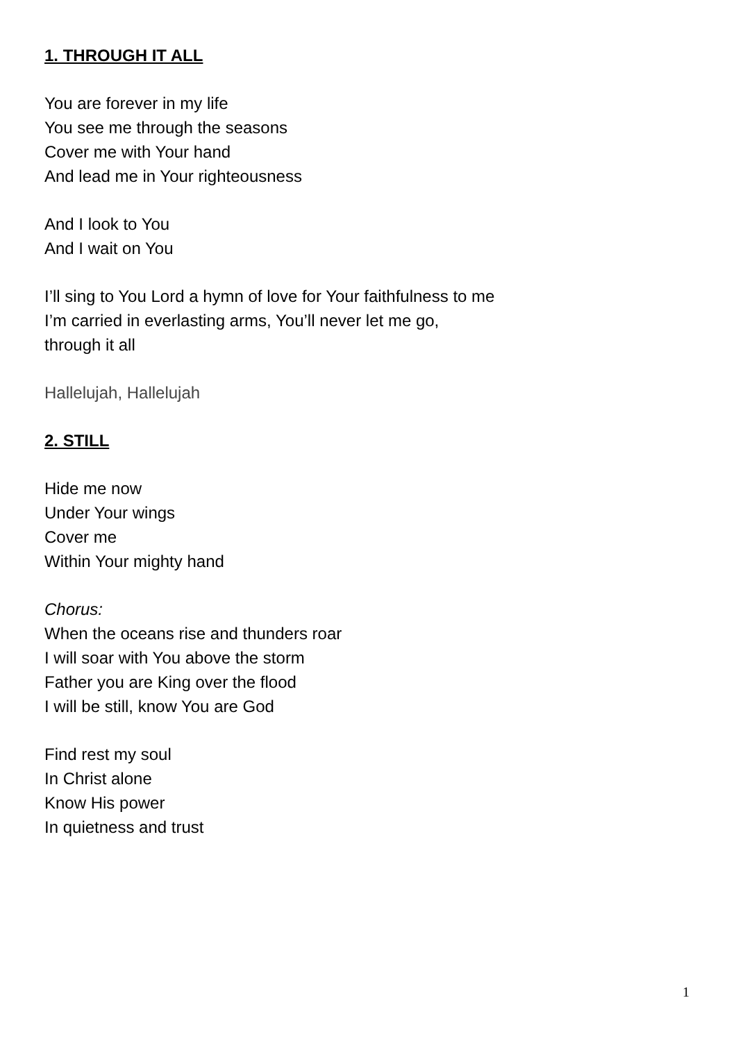1. THROUGH IT ALL
You are forever in my life
You see me through the seasons
Cover me with Your hand
And lead me in Your righteousness
And I look to You
And I wait on You
I’ll sing to You Lord a hymn of love for Your faithfulness to me
I’m carried in everlasting arms, You’ll never let me go,
through it all
Hallelujah, Hallelujah
2. STILL
Hide me now
Under Your wings
Cover me
Within Your mighty hand
Chorus:
When the oceans rise and thunders roar
I will soar with You above the storm
Father you are King over the flood
I will be still, know You are God
Find rest my soul
In Christ alone
Know His power
In quietness and trust
1